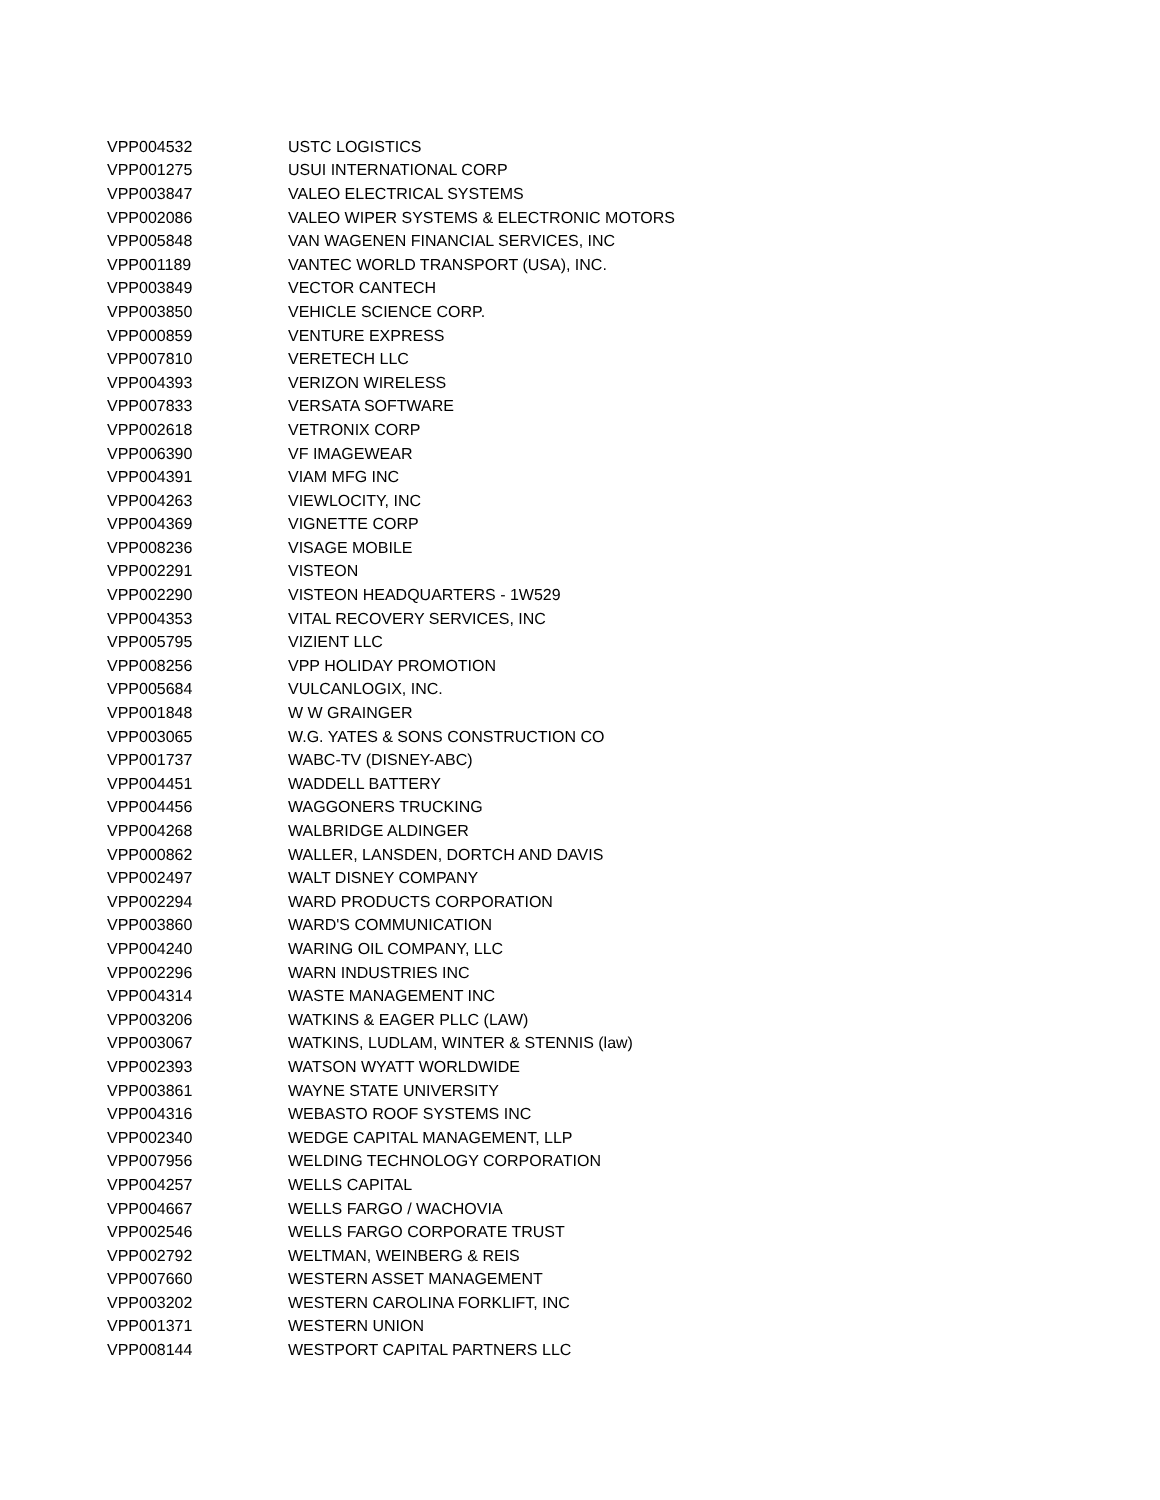| VPP004532 | USTC LOGISTICS |
| VPP001275 | USUI INTERNATIONAL CORP |
| VPP003847 | VALEO ELECTRICAL SYSTEMS |
| VPP002086 | VALEO WIPER SYSTEMS & ELECTRONIC MOTORS |
| VPP005848 | VAN WAGENEN FINANCIAL SERVICES, INC |
| VPP001189 | VANTEC WORLD TRANSPORT (USA), INC. |
| VPP003849 | VECTOR CANTECH |
| VPP003850 | VEHICLE SCIENCE CORP. |
| VPP000859 | VENTURE EXPRESS |
| VPP007810 | VERETECH LLC |
| VPP004393 | VERIZON WIRELESS |
| VPP007833 | VERSATA SOFTWARE |
| VPP002618 | VETRONIX CORP |
| VPP006390 | VF IMAGEWEAR |
| VPP004391 | VIAM MFG INC |
| VPP004263 | VIEWLOCITY, INC |
| VPP004369 | VIGNETTE CORP |
| VPP008236 | VISAGE MOBILE |
| VPP002291 | VISTEON |
| VPP002290 | VISTEON HEADQUARTERS - 1W529 |
| VPP004353 | VITAL RECOVERY SERVICES, INC |
| VPP005795 | VIZIENT LLC |
| VPP008256 | VPP HOLIDAY PROMOTION |
| VPP005684 | VULCANLOGIX, INC. |
| VPP001848 | W W GRAINGER |
| VPP003065 | W.G. YATES & SONS CONSTRUCTION CO |
| VPP001737 | WABC-TV (DISNEY-ABC) |
| VPP004451 | WADDELL BATTERY |
| VPP004456 | WAGGONERS TRUCKING |
| VPP004268 | WALBRIDGE ALDINGER |
| VPP000862 | WALLER, LANSDEN, DORTCH AND DAVIS |
| VPP002497 | WALT DISNEY COMPANY |
| VPP002294 | WARD PRODUCTS CORPORATION |
| VPP003860 | WARD'S COMMUNICATION |
| VPP004240 | WARING OIL COMPANY, LLC |
| VPP002296 | WARN INDUSTRIES INC |
| VPP004314 | WASTE MANAGEMENT INC |
| VPP003206 | WATKINS & EAGER PLLC (LAW) |
| VPP003067 | WATKINS, LUDLAM, WINTER & STENNIS (law) |
| VPP002393 | WATSON WYATT WORLDWIDE |
| VPP003861 | WAYNE STATE UNIVERSITY |
| VPP004316 | WEBASTO ROOF SYSTEMS INC |
| VPP002340 | WEDGE CAPITAL MANAGEMENT, LLP |
| VPP007956 | WELDING TECHNOLOGY CORPORATION |
| VPP004257 | WELLS CAPITAL |
| VPP004667 | WELLS FARGO / WACHOVIA |
| VPP002546 | WELLS FARGO CORPORATE TRUST |
| VPP002792 | WELTMAN, WEINBERG & REIS |
| VPP007660 | WESTERN ASSET MANAGEMENT |
| VPP003202 | WESTERN CAROLINA FORKLIFT, INC |
| VPP001371 | WESTERN UNION |
| VPP008144 | WESTPORT CAPITAL PARTNERS LLC |